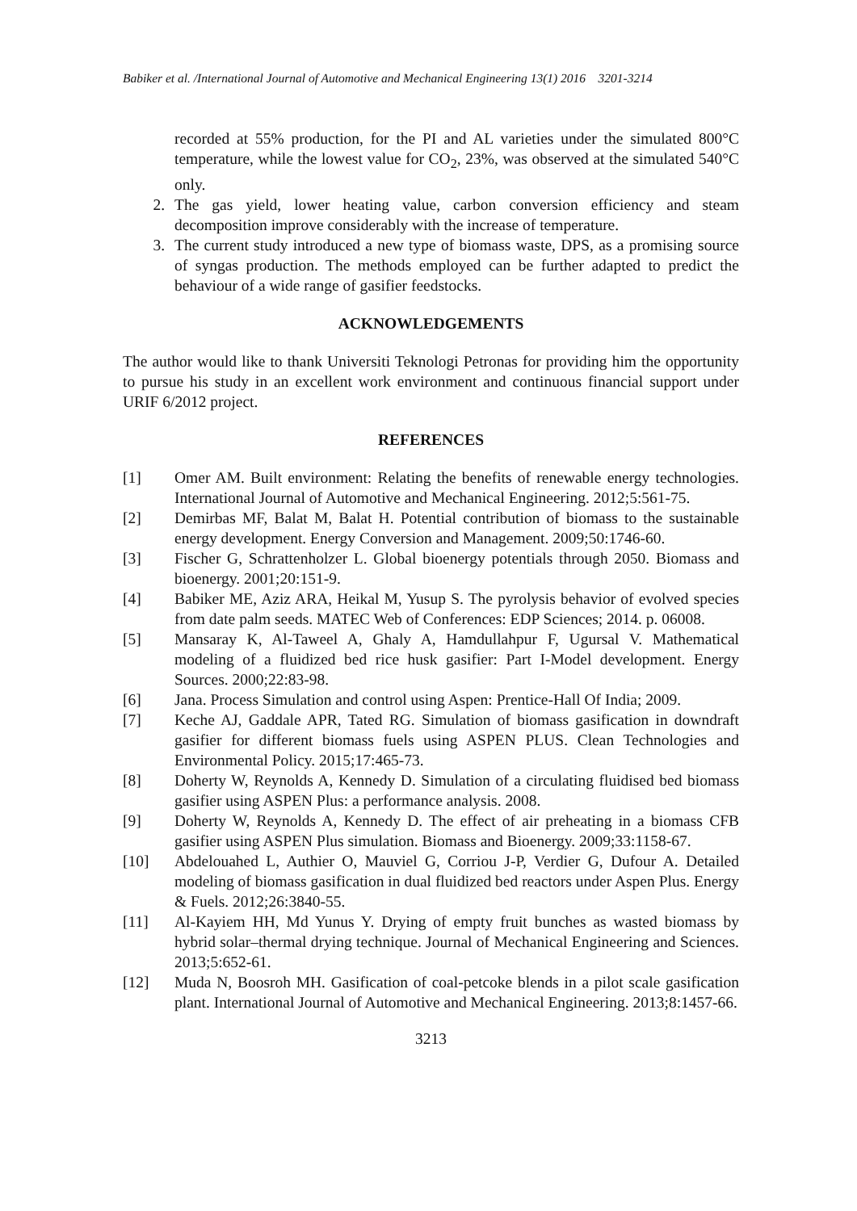Babiker et al. /International Journal of Automotive and Mechanical Engineering 13(1) 2016 3201-3214
recorded at 55% production, for the PI and AL varieties under the simulated 800°C temperature, while the lowest value for CO<sub>2</sub>, 23%, was observed at the simulated 540°C only.
2. The gas yield, lower heating value, carbon conversion efficiency and steam decomposition improve considerably with the increase of temperature.
3. The current study introduced a new type of biomass waste, DPS, as a promising source of syngas production. The methods employed can be further adapted to predict the behaviour of a wide range of gasifier feedstocks.
ACKNOWLEDGEMENTS
The author would like to thank Universiti Teknologi Petronas for providing him the opportunity to pursue his study in an excellent work environment and continuous financial support under URIF 6/2012 project.
REFERENCES
[1] Omer AM. Built environment: Relating the benefits of renewable energy technologies. International Journal of Automotive and Mechanical Engineering. 2012;5:561-75.
[2] Demirbas MF, Balat M, Balat H. Potential contribution of biomass to the sustainable energy development. Energy Conversion and Management. 2009;50:1746-60.
[3] Fischer G, Schrattenholzer L. Global bioenergy potentials through 2050. Biomass and bioenergy. 2001;20:151-9.
[4] Babiker ME, Aziz ARA, Heikal M, Yusup S. The pyrolysis behavior of evolved species from date palm seeds. MATEC Web of Conferences: EDP Sciences; 2014. p. 06008.
[5] Mansaray K, Al-Taweel A, Ghaly A, Hamdullahpur F, Ugursal V. Mathematical modeling of a fluidized bed rice husk gasifier: Part I-Model development. Energy Sources. 2000;22:83-98.
[6] Jana. Process Simulation and control using Aspen: Prentice-Hall Of India; 2009.
[7] Keche AJ, Gaddale APR, Tated RG. Simulation of biomass gasification in downdraft gasifier for different biomass fuels using ASPEN PLUS. Clean Technologies and Environmental Policy. 2015;17:465-73.
[8] Doherty W, Reynolds A, Kennedy D. Simulation of a circulating fluidised bed biomass gasifier using ASPEN Plus: a performance analysis. 2008.
[9] Doherty W, Reynolds A, Kennedy D. The effect of air preheating in a biomass CFB gasifier using ASPEN Plus simulation. Biomass and Bioenergy. 2009;33:1158-67.
[10] Abdelouahed L, Authier O, Mauviel G, Corriou J-P, Verdier G, Dufour A. Detailed modeling of biomass gasification in dual fluidized bed reactors under Aspen Plus. Energy & Fuels. 2012;26:3840-55.
[11] Al-Kayiem HH, Md Yunus Y. Drying of empty fruit bunches as wasted biomass by hybrid solar–thermal drying technique. Journal of Mechanical Engineering and Sciences. 2013;5:652-61.
[12] Muda N, Boosroh MH. Gasification of coal-petcoke blends in a pilot scale gasification plant. International Journal of Automotive and Mechanical Engineering. 2013;8:1457-66.
3213